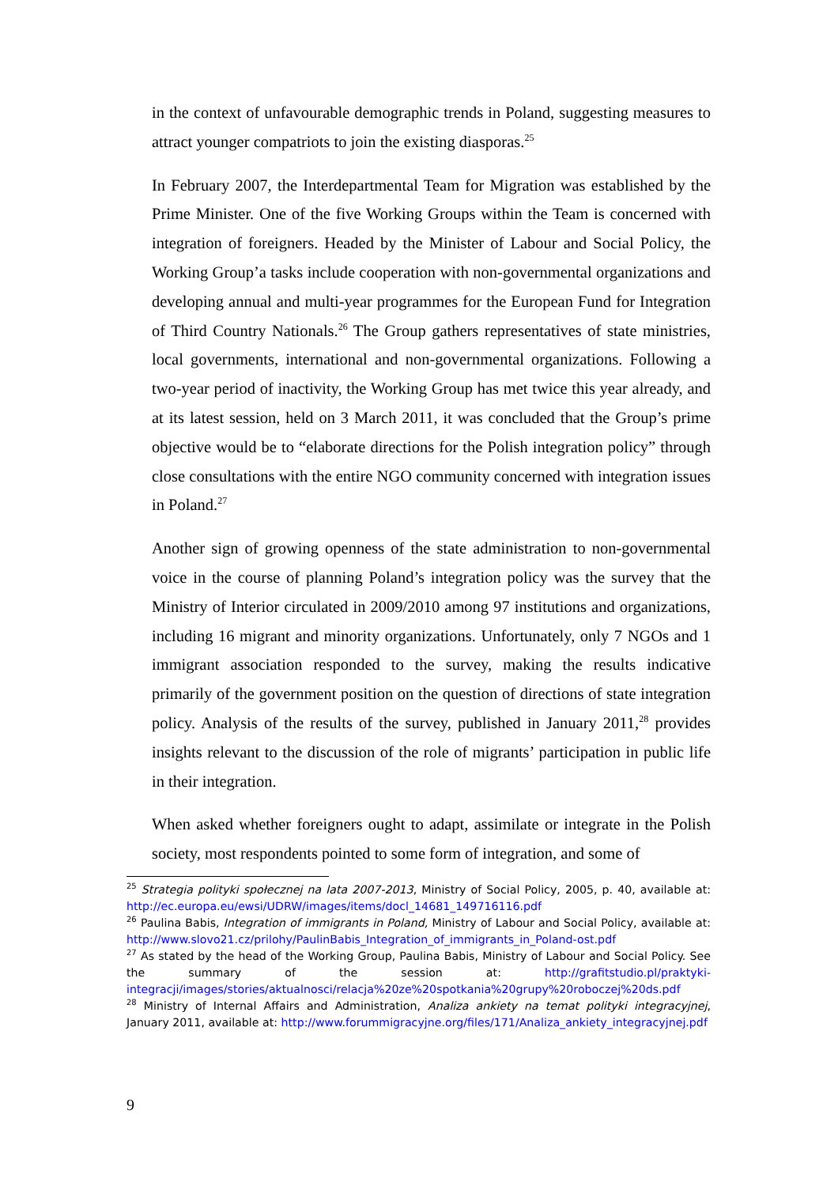in the context of unfavourable demographic trends in Poland, suggesting measures to attract younger compatriots to join the existing diasporas.<sup>25</sup>
In February 2007, the Interdepartmental Team for Migration was established by the Prime Minister. One of the five Working Groups within the Team is concerned with integration of foreigners. Headed by the Minister of Labour and Social Policy, the Working Group’a tasks include cooperation with non-governmental organizations and developing annual and multi-year programmes for the European Fund for Integration of Third Country Nationals.<sup>26</sup> The Group gathers representatives of state ministries, local governments, international and non-governmental organizations. Following a two-year period of inactivity, the Working Group has met twice this year already, and at its latest session, held on 3 March 2011, it was concluded that the Group’s prime objective would be to “elaborate directions for the Polish integration policy” through close consultations with the entire NGO community concerned with integration issues in Poland.<sup>27</sup>
Another sign of growing openness of the state administration to non-governmental voice in the course of planning Poland’s integration policy was the survey that the Ministry of Interior circulated in 2009/2010 among 97 institutions and organizations, including 16 migrant and minority organizations. Unfortunately, only 7 NGOs and 1 immigrant association responded to the survey, making the results indicative primarily of the government position on the question of directions of state integration policy. Analysis of the results of the survey, published in January 2011,<sup>28</sup> provides insights relevant to the discussion of the role of migrants’ participation in public life in their integration.
When asked whether foreigners ought to adapt, assimilate or integrate in the Polish society, most respondents pointed to some form of integration, and some of
<sup>25</sup> Strategia polityki społecznej na lata 2007-2013, Ministry of Social Policy, 2005, p. 40, available at: http://ec.europa.eu/ewsi/UDRW/images/items/docl_14681_149716116.pdf
<sup>26</sup> Paulina Babis, Integration of immigrants in Poland, Ministry of Labour and Social Policy, available at: http://www.slovo21.cz/prilohy/PaulinBabis_Integration_of_immigrants_in_Poland-ost.pdf
<sup>27</sup> As stated by the head of the Working Group, Paulina Babis, Ministry of Labour and Social Policy. See the summary of the session at: http://grafitstudio.pl/praktyki-integracji/images/stories/aktualnosci/relacja%20ze%20spotkania%20grupy%20roboczej%20ds.pdf
<sup>28</sup> Ministry of Internal Affairs and Administration, Analiza ankiety na temat polityki integracyjnej, January 2011, available at: http://www.forummigracyjne.org/files/171/Analiza_ankiety_integracyjnej.pdf
9